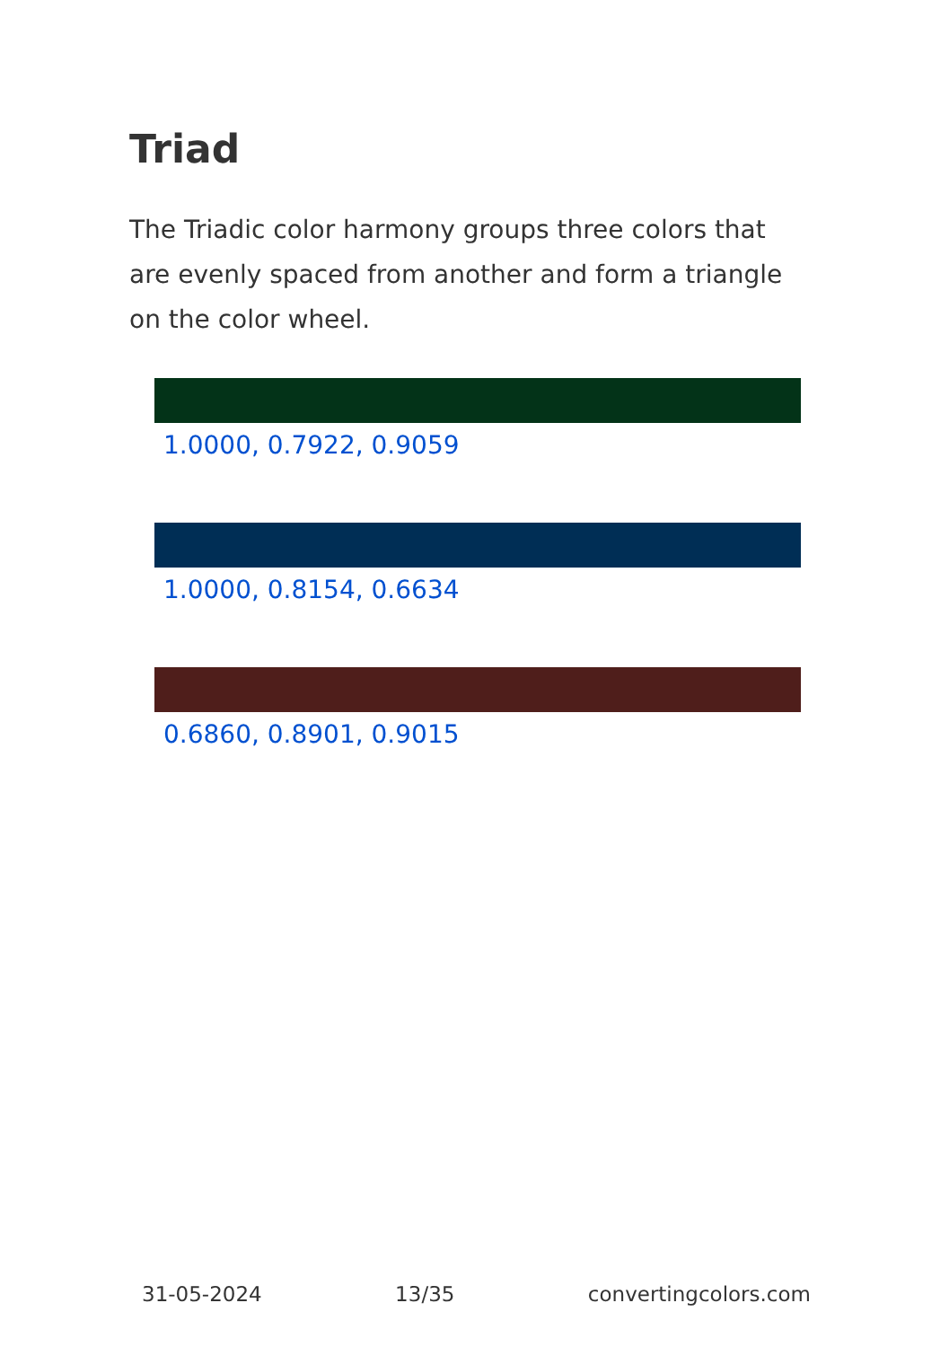Triad
The Triadic color harmony groups three colors that are evenly spaced from another and form a triangle on the color wheel.
1.0000, 0.7922, 0.9059
1.0000, 0.8154, 0.6634
0.6860, 0.8901, 0.9015
31-05-2024 13/35 convertingcolors.com